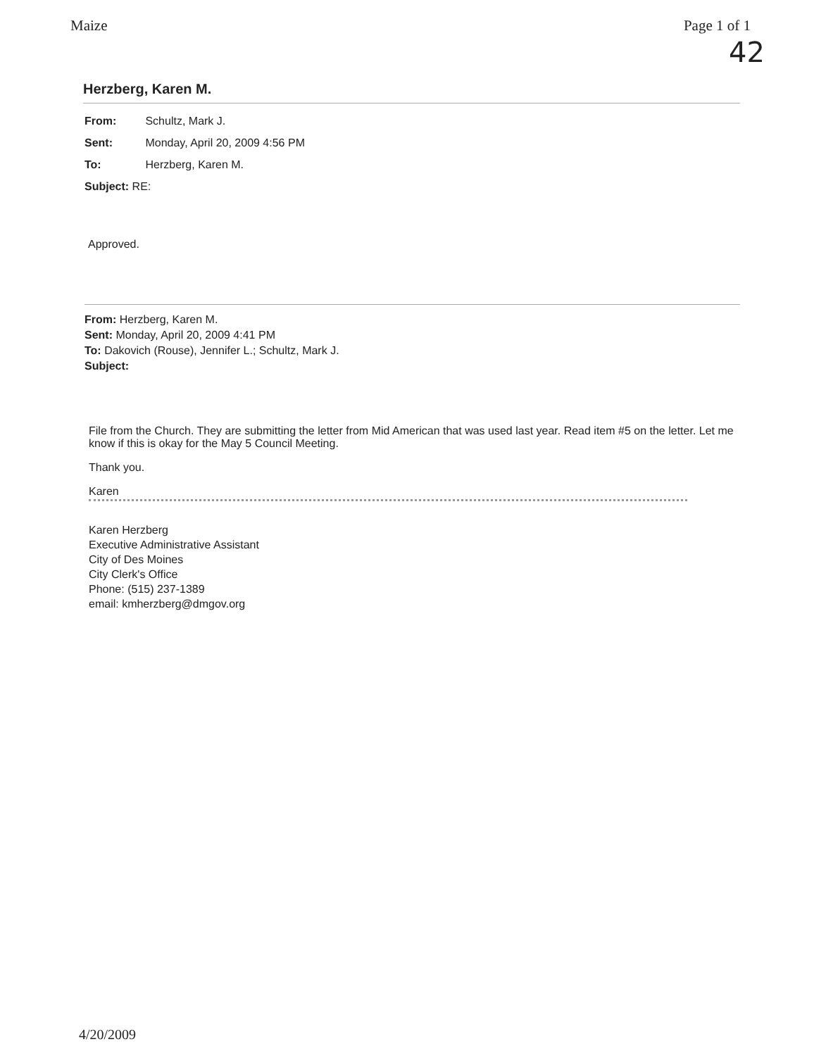Maize Page 1 of 1
42
Herzberg, Karen M.
From: Schultz, Mark J.
Sent: Monday, April 20, 2009 4:56 PM
To: Herzberg, Karen M.
Subject: RE:
Approved.
From: Herzberg, Karen M.
Sent: Monday, April 20, 2009 4:41 PM
To: Dakovich (Rouse), Jennifer L.; Schultz, Mark J.
Subject:
File from the Church. They are submitting the letter from Mid American that was used last year. Read item #5 on the letter. Let me know if this is okay for the May 5 Council Meeting.
Thank you.
Karen
Karen Herzberg
Executive Administrative Assistant
City of Des Moines
City Clerk's Office
Phone: (515) 237-1389
email: kmherzberg@dmgov.org
4/20/2009